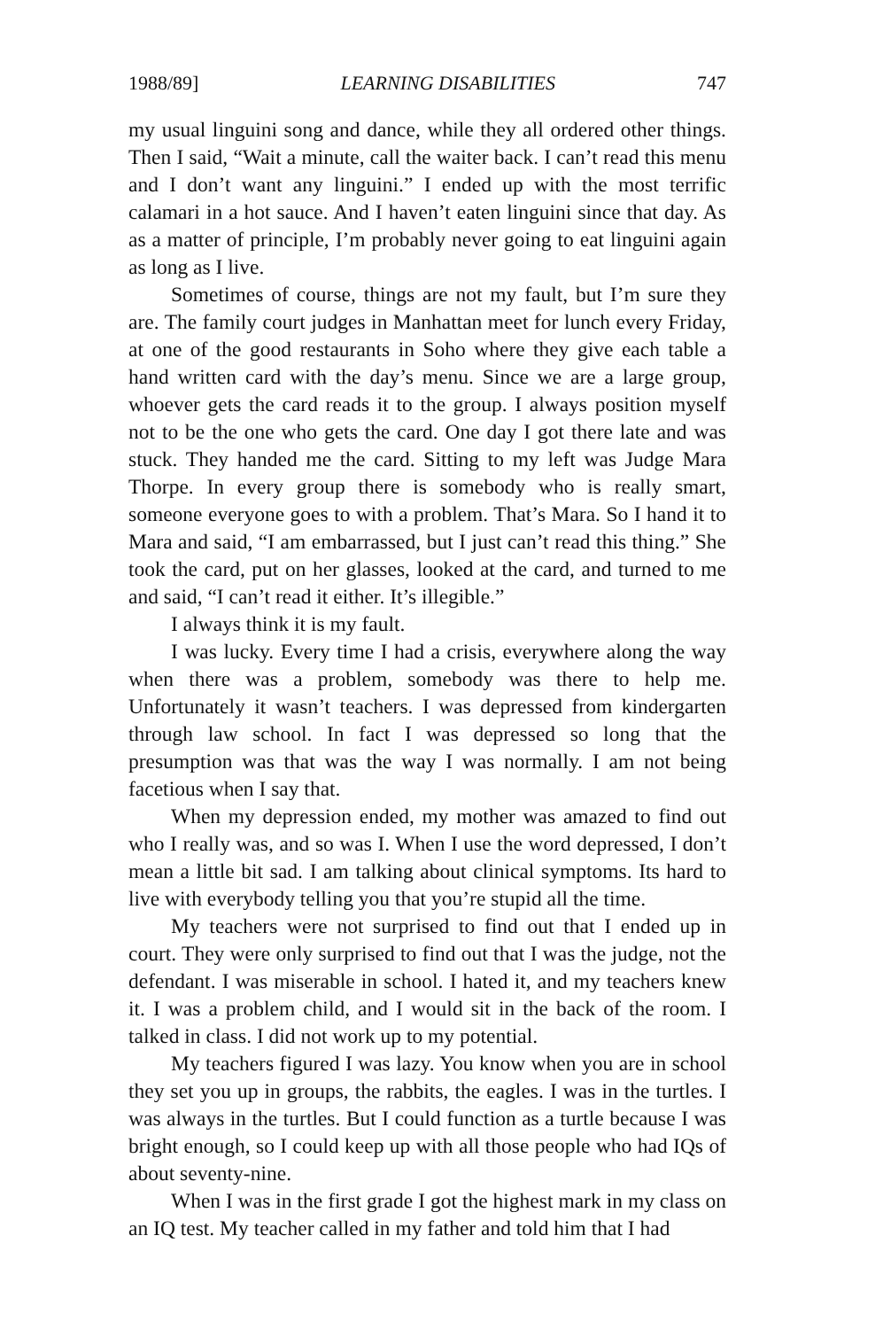1988/89] LEARNING DISABILITIES 747
my usual linguini song and dance, while they all ordered other things. Then I said, “Wait a minute, call the waiter back. I can’t read this menu and I don’t want any linguini.” I ended up with the most terrific calamari in a hot sauce. And I haven’t eaten linguini since that day. As as a matter of principle, I’m probably never going to eat linguini again as long as I live.
Sometimes of course, things are not my fault, but I’m sure they are. The family court judges in Manhattan meet for lunch every Friday, at one of the good restaurants in Soho where they give each table a hand written card with the day’s menu. Since we are a large group, whoever gets the card reads it to the group. I always position myself not to be the one who gets the card. One day I got there late and was stuck. They handed me the card. Sitting to my left was Judge Mara Thorpe. In every group there is somebody who is really smart, someone everyone goes to with a problem. That’s Mara. So I hand it to Mara and said, “I am embarrassed, but I just can’t read this thing.” She took the card, put on her glasses, looked at the card, and turned to me and said, “I can’t read it either. It’s illegible.”
I always think it is my fault.
I was lucky. Every time I had a crisis, everywhere along the way when there was a problem, somebody was there to help me. Unfortunately it wasn’t teachers. I was depressed from kindergarten through law school. In fact I was depressed so long that the presumption was that was the way I was normally. I am not being facetious when I say that.
When my depression ended, my mother was amazed to find out who I really was, and so was I. When I use the word depressed, I don’t mean a little bit sad. I am talking about clinical symptoms. Its hard to live with everybody telling you that you’re stupid all the time.
My teachers were not surprised to find out that I ended up in court. They were only surprised to find out that I was the judge, not the defendant. I was miserable in school. I hated it, and my teachers knew it. I was a problem child, and I would sit in the back of the room. I talked in class. I did not work up to my potential.
My teachers figured I was lazy. You know when you are in school they set you up in groups, the rabbits, the eagles. I was in the turtles. I was always in the turtles. But I could function as a turtle because I was bright enough, so I could keep up with all those people who had IQs of about seventy-nine.
When I was in the first grade I got the highest mark in my class on an IQ test. My teacher called in my father and told him that I had